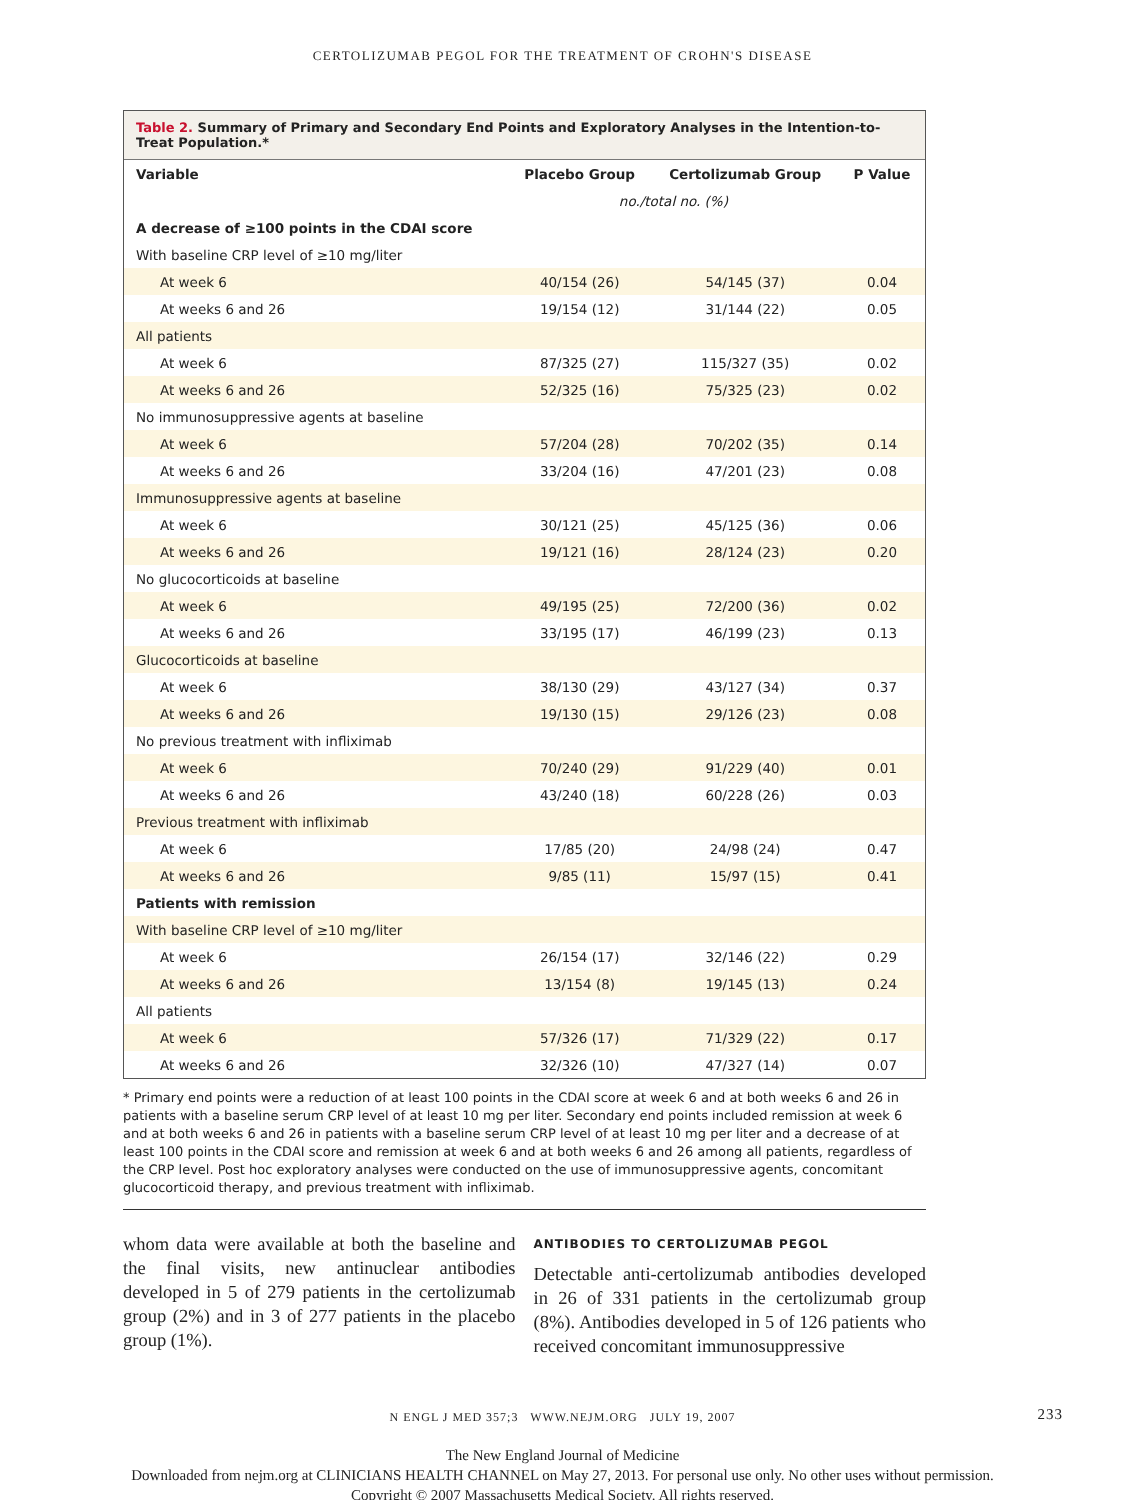CERTOLIZUMAB PEGOL FOR THE TREATMENT OF CROHN'S DISEASE
Table 2. Summary of Primary and Secondary End Points and Exploratory Analyses in the Intention-to-Treat Population.*
| Variable | Placebo Group | Certolizumab Group | P Value |
| --- | --- | --- | --- |
| | no./total no. (%) | | |
| A decrease of ≥100 points in the CDAI score | | | |
| With baseline CRP level of ≥10 mg/liter | | | |
| At week 6 | 40/154 (26) | 54/145 (37) | 0.04 |
| At weeks 6 and 26 | 19/154 (12) | 31/144 (22) | 0.05 |
| All patients | | | |
| At week 6 | 87/325 (27) | 115/327 (35) | 0.02 |
| At weeks 6 and 26 | 52/325 (16) | 75/325 (23) | 0.02 |
| No immunosuppressive agents at baseline | | | |
| At week 6 | 57/204 (28) | 70/202 (35) | 0.14 |
| At weeks 6 and 26 | 33/204 (16) | 47/201 (23) | 0.08 |
| Immunosuppressive agents at baseline | | | |
| At week 6 | 30/121 (25) | 45/125 (36) | 0.06 |
| At weeks 6 and 26 | 19/121 (16) | 28/124 (23) | 0.20 |
| No glucocorticoids at baseline | | | |
| At week 6 | 49/195 (25) | 72/200 (36) | 0.02 |
| At weeks 6 and 26 | 33/195 (17) | 46/199 (23) | 0.13 |
| Glucocorticoids at baseline | | | |
| At week 6 | 38/130 (29) | 43/127 (34) | 0.37 |
| At weeks 6 and 26 | 19/130 (15) | 29/126 (23) | 0.08 |
| No previous treatment with infliximab | | | |
| At week 6 | 70/240 (29) | 91/229 (40) | 0.01 |
| At weeks 6 and 26 | 43/240 (18) | 60/228 (26) | 0.03 |
| Previous treatment with infliximab | | | |
| At week 6 | 17/85 (20) | 24/98 (24) | 0.47 |
| At weeks 6 and 26 | 9/85 (11) | 15/97 (15) | 0.41 |
| Patients with remission | | | |
| With baseline CRP level of ≥10 mg/liter | | | |
| At week 6 | 26/154 (17) | 32/146 (22) | 0.29 |
| At weeks 6 and 26 | 13/154 (8) | 19/145 (13) | 0.24 |
| All patients | | | |
| At week 6 | 57/326 (17) | 71/329 (22) | 0.17 |
| At weeks 6 and 26 | 32/326 (10) | 47/327 (14) | 0.07 |
* Primary end points were a reduction of at least 100 points in the CDAI score at week 6 and at both weeks 6 and 26 in patients with a baseline serum CRP level of at least 10 mg per liter. Secondary end points included remission at week 6 and at both weeks 6 and 26 in patients with a baseline serum CRP level of at least 10 mg per liter and a decrease of at least 100 points in the CDAI score and remission at week 6 and at both weeks 6 and 26 among all patients, regardless of the CRP level. Post hoc exploratory analyses were conducted on the use of immunosuppressive agents, concomitant glucocorticoid therapy, and previous treatment with infliximab.
whom data were available at both the baseline and the final visits, new antinuclear antibodies developed in 5 of 279 patients in the certolizumab group (2%) and in 3 of 277 patients in the placebo group (1%).
ANTIBODIES TO CERTOLIZUMAB PEGOL
Detectable anti-certolizumab antibodies developed in 26 of 331 patients in the certolizumab group (8%). Antibodies developed in 5 of 126 patients who received concomitant immunosuppressive
N ENGL J MED 357;3 WWW.NEJM.ORG JULY 19, 2007 233
The New England Journal of Medicine
Downloaded from nejm.org at CLINICIANS HEALTH CHANNEL on May 27, 2013. For personal use only. No other uses without permission.
Copyright © 2007 Massachusetts Medical Society. All rights reserved.